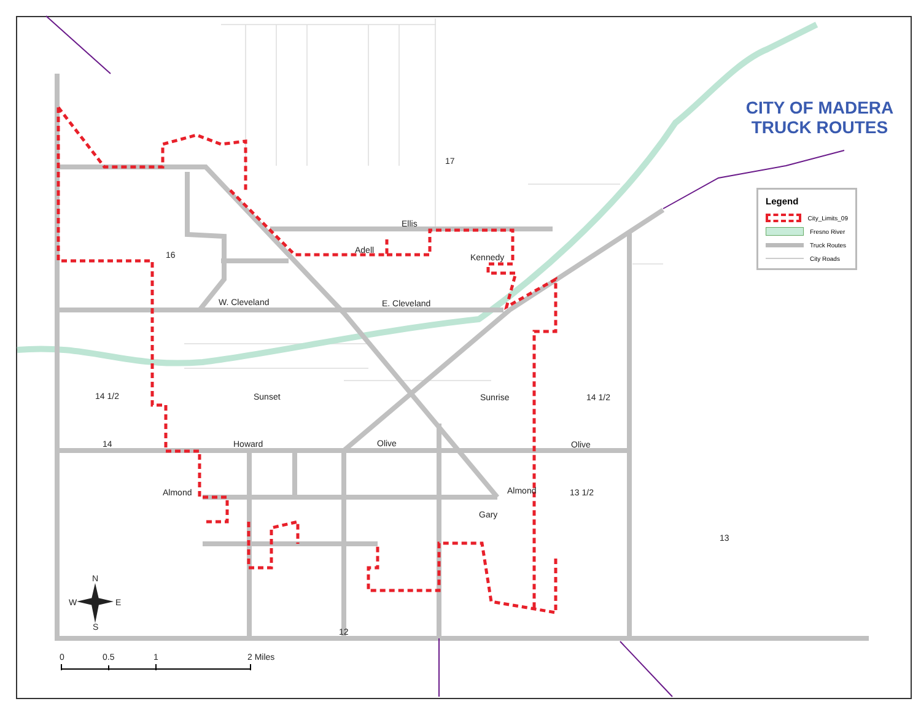16
W. Cleveland
E. Cleveland
Ellis
17
Adell
Kennedy
14 1/2
Sunset
Sunrise
14 1/2
14
Howard
Olive
Olive
Almond
Almond
13 1/2
Gary
13
12
0
0.5
1
2 Miles
W
E
N
S
CITY OF MADERA
TRUCK ROUTES
Legend
City_Limits_09
Fresno River
Truck Routes
City Roads